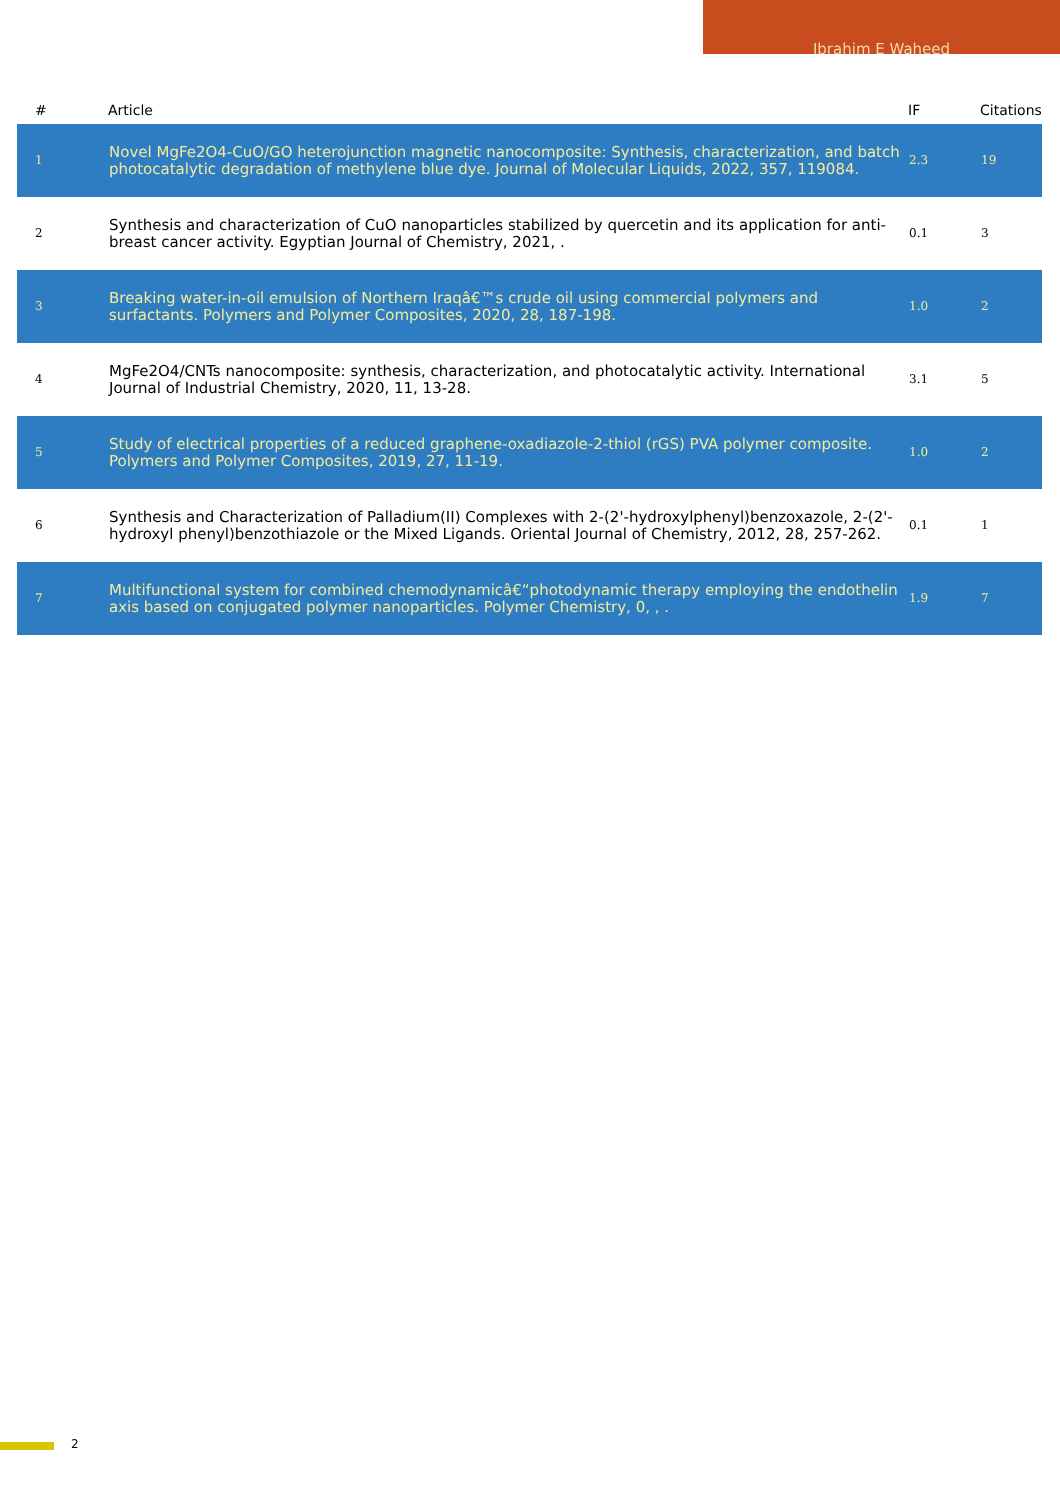Ibrahim E Waheed
| # | Article | IF | Citations |
| --- | --- | --- | --- |
| 1 | Novel MgFe2O4-CuO/GO heterojunction magnetic nanocomposite: Synthesis, characterization, and batch photocatalytic degradation of methylene blue dye. Journal of Molecular Liquids, 2022, 357, 119084. | 2.3 | 19 |
| 2 | Synthesis and characterization of CuO nanoparticles stabilized by quercetin and its application for anti-breast cancer activity. Egyptian Journal of Chemistry, 2021, . | 0.1 | 3 |
| 3 | Breaking water-in-oil emulsion of Northern Iraqâ€™s crude oil using commercial polymers and surfactants. Polymers and Polymer Composites, 2020, 28, 187-198. | 1.0 | 2 |
| 4 | MgFe2O4/CNTs nanocomposite: synthesis, characterization, and photocatalytic activity. International Journal of Industrial Chemistry, 2020, 11, 13-28. | 3.1 | 5 |
| 5 | Study of electrical properties of a reduced graphene-oxadiazole-2-thiol (rGS) PVA polymer composite. Polymers and Polymer Composites, 2019, 27, 11-19. | 1.0 | 2 |
| 6 | Synthesis and Characterization of Palladium(II) Complexes with 2-(2'-hydroxylphenyl)benzoxazole, 2-(2'-hydroxyl phenyl)benzothiazole or the Mixed Ligands. Oriental Journal of Chemistry, 2012, 28, 257-262. | 0.1 | 1 |
| 7 | Multifunctional system for combined chemodynamicâ€“photodynamic therapy employing the endothelin axis based on conjugated polymer nanoparticles. Polymer Chemistry, 0, , . | 1.9 | 7 |
2